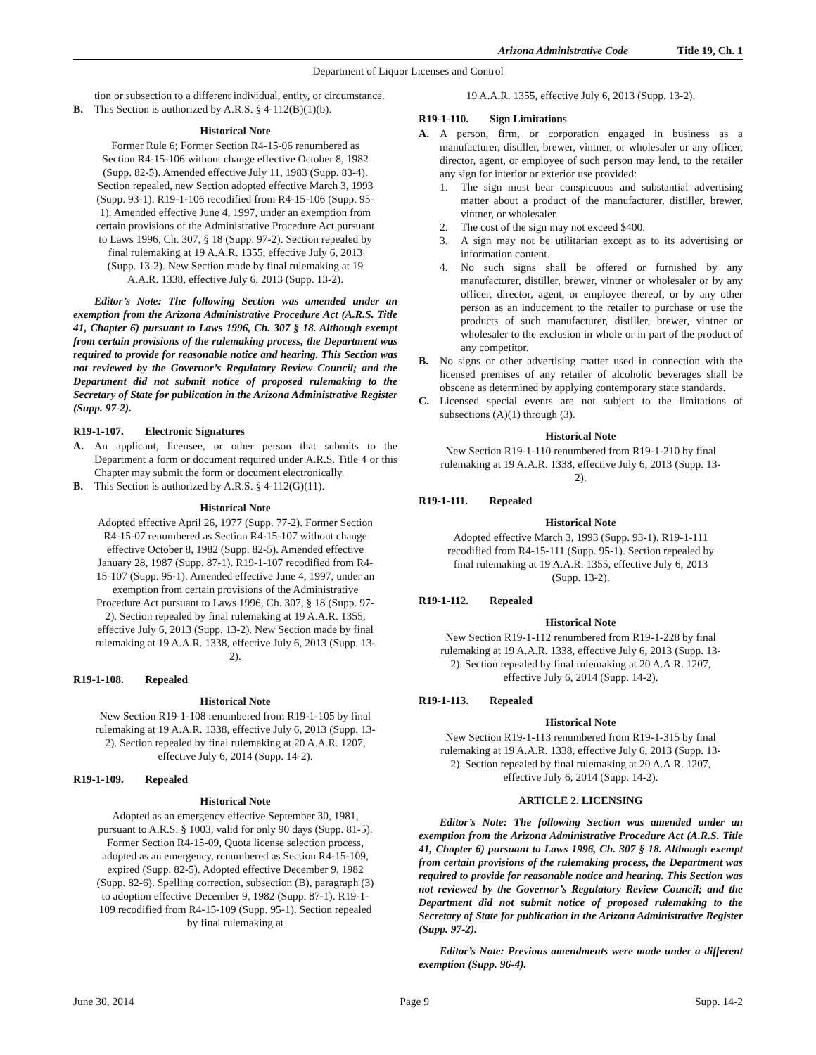Arizona Administrative Code Title 19, Ch. 1
Department of Liquor Licenses and Control
tion or subsection to a different individual, entity, or circumstance.
B. This Section is authorized by A.R.S. § 4-112(B)(1)(b).
Historical Note
Former Rule 6; Former Section R4-15-06 renumbered as Section R4-15-106 without change effective October 8, 1982 (Supp. 82-5). Amended effective July 11, 1983 (Supp. 83-4). Section repealed, new Section adopted effective March 3, 1993 (Supp. 93-1). R19-1-106 recodified from R4-15-106 (Supp. 95-1). Amended effective June 4, 1997, under an exemption from certain provisions of the Administrative Procedure Act pursuant to Laws 1996, Ch. 307, § 18 (Supp. 97-2). Section repealed by final rulemaking at 19 A.A.R. 1355, effective July 6, 2013 (Supp. 13-2). New Section made by final rulemaking at 19 A.A.R. 1338, effective July 6, 2013 (Supp. 13-2).
Editor’s Note: The following Section was amended under an exemption from the Arizona Administrative Procedure Act (A.R.S. Title 41, Chapter 6) pursuant to Laws 1996, Ch. 307 § 18. Although exempt from certain provisions of the rulemaking process, the Department was required to provide for reasonable notice and hearing. This Section was not reviewed by the Governor’s Regulatory Review Council; and the Department did not submit notice of proposed rulemaking to the Secretary of State for publication in the Arizona Administrative Register (Supp. 97-2).
R19-1-107. Electronic Signatures
A. An applicant, licensee, or other person that submits to the Department a form or document required under A.R.S. Title 4 or this Chapter may submit the form or document electronically.
B. This Section is authorized by A.R.S. § 4-112(G)(11).
Historical Note
Adopted effective April 26, 1977 (Supp. 77-2). Former Section R4-15-07 renumbered as Section R4-15-107 without change effective October 8, 1982 (Supp. 82-5). Amended effective January 28, 1987 (Supp. 87-1). R19-1-107 recodified from R4-15-107 (Supp. 95-1). Amended effective June 4, 1997, under an exemption from certain provisions of the Administrative Procedure Act pursuant to Laws 1996, Ch. 307, § 18 (Supp. 97-2). Section repealed by final rulemaking at 19 A.A.R. 1355, effective July 6, 2013 (Supp. 13-2). New Section made by final rulemaking at 19 A.A.R. 1338, effective July 6, 2013 (Supp. 13-2).
R19-1-108. Repealed
Historical Note
New Section R19-1-108 renumbered from R19-1-105 by final rulemaking at 19 A.A.R. 1338, effective July 6, 2013 (Supp. 13-2). Section repealed by final rulemaking at 20 A.A.R. 1207, effective July 6, 2014 (Supp. 14-2).
R19-1-109. Repealed
Historical Note
Adopted as an emergency effective September 30, 1981, pursuant to A.R.S. § 1003, valid for only 90 days (Supp. 81-5). Former Section R4-15-09, Quota license selection process, adopted as an emergency, renumbered as Section R4-15-109, expired (Supp. 82-5). Adopted effective December 9, 1982 (Supp. 82-6). Spelling correction, subsection (B), paragraph (3) to adoption effective December 9, 1982 (Supp. 87-1). R19-1-109 recodified from R4-15-109 (Supp. 95-1). Section repealed by final rulemaking at
19 A.A.R. 1355, effective July 6, 2013 (Supp. 13-2).
R19-1-110. Sign Limitations
A. A person, firm, or corporation engaged in business as a manufacturer, distiller, brewer, vintner, or wholesaler or any officer, director, agent, or employee of such person may lend, to the retailer any sign for interior or exterior use provided:
1. The sign must bear conspicuous and substantial advertising matter about a product of the manufacturer, distiller, brewer, vintner, or wholesaler.
2. The cost of the sign may not exceed $400.
3. A sign may not be utilitarian except as to its advertising or information content.
4. No such signs shall be offered or furnished by any manufacturer, distiller, brewer, vintner or wholesaler or by any officer, director, agent, or employee thereof, or by any other person as an inducement to the retailer to purchase or use the products of such manufacturer, distiller, brewer, vintner or wholesaler to the exclusion in whole or in part of the product of any competitor.
B. No signs or other advertising matter used in connection with the licensed premises of any retailer of alcoholic beverages shall be obscene as determined by applying contemporary state standards.
C. Licensed special events are not subject to the limitations of subsections (A)(1) through (3).
Historical Note
New Section R19-1-110 renumbered from R19-1-210 by final rulemaking at 19 A.A.R. 1338, effective July 6, 2013 (Supp. 13-2).
R19-1-111. Repealed
Historical Note
Adopted effective March 3, 1993 (Supp. 93-1). R19-1-111 recodified from R4-15-111 (Supp. 95-1). Section repealed by final rulemaking at 19 A.A.R. 1355, effective July 6, 2013 (Supp. 13-2).
R19-1-112. Repealed
Historical Note
New Section R19-1-112 renumbered from R19-1-228 by final rulemaking at 19 A.A.R. 1338, effective July 6, 2013 (Supp. 13-2). Section repealed by final rulemaking at 20 A.A.R. 1207, effective July 6, 2014 (Supp. 14-2).
R19-1-113. Repealed
Historical Note
New Section R19-1-113 renumbered from R19-1-315 by final rulemaking at 19 A.A.R. 1338, effective July 6, 2013 (Supp. 13-2). Section repealed by final rulemaking at 20 A.A.R. 1207, effective July 6, 2014 (Supp. 14-2).
ARTICLE 2. LICENSING
Editor’s Note: The following Section was amended under an exemption from the Arizona Administrative Procedure Act (A.R.S. Title 41, Chapter 6) pursuant to Laws 1996, Ch. 307 § 18. Although exempt from certain provisions of the rulemaking process, the Department was required to provide for reasonable notice and hearing. This Section was not reviewed by the Governor’s Regulatory Review Council; and the Department did not submit notice of proposed rulemaking to the Secretary of State for publication in the Arizona Administrative Register (Supp. 97-2).
Editor’s Note: Previous amendments were made under a different exemption (Supp. 96-4).
June 30, 2014 Page 9 Supp. 14-2